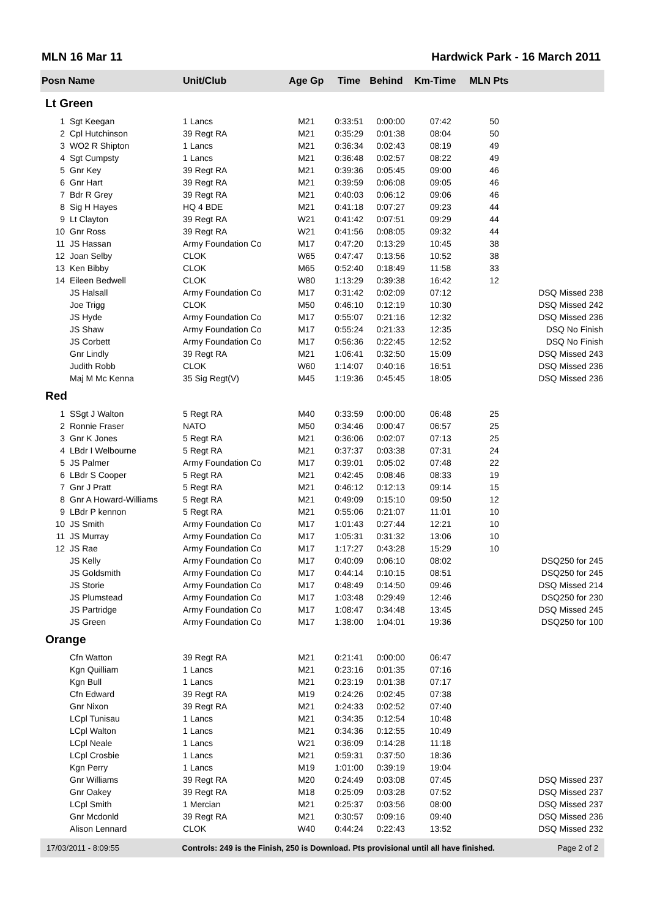MLN 16 Mar 11 Hardwick Park - 16 March 2011
| Posn Name | | Unit/Club | Age Gp | Time | Behind | Km-Time | MLN Pts | |
| --- | --- | --- | --- | --- | --- | --- | --- | --- |
| Lt Green | | | | | | | | |
| 1 | Sgt Keegan | 1 Lancs | M21 | 0:33:51 | 0:00:00 | 07:42 | 50 | |
| 2 | Cpl Hutchinson | 39 Regt RA | M21 | 0:35:29 | 0:01:38 | 08:04 | 50 | |
| 3 | WO2 R Shipton | 1 Lancs | M21 | 0:36:34 | 0:02:43 | 08:19 | 49 | |
| 4 | Sgt Cumpsty | 1 Lancs | M21 | 0:36:48 | 0:02:57 | 08:22 | 49 | |
| 5 | Gnr Key | 39 Regt RA | M21 | 0:39:36 | 0:05:45 | 09:00 | 46 | |
| 6 | Gnr Hart | 39 Regt RA | M21 | 0:39:59 | 0:06:08 | 09:05 | 46 | |
| 7 | Bdr R Grey | 39 Regt RA | M21 | 0:40:03 | 0:06:12 | 09:06 | 46 | |
| 8 | Sig H Hayes | HQ 4 BDE | M21 | 0:41:18 | 0:07:27 | 09:23 | 44 | |
| 9 | Lt Clayton | 39 Regt RA | W21 | 0:41:42 | 0:07:51 | 09:29 | 44 | |
| 10 | Gnr Ross | 39 Regt RA | W21 | 0:41:56 | 0:08:05 | 09:32 | 44 | |
| 11 | JS Hassan | Army Foundation Co | M17 | 0:47:20 | 0:13:29 | 10:45 | 38 | |
| 12 | Joan Selby | CLOK | W65 | 0:47:47 | 0:13:56 | 10:52 | 38 | |
| 13 | Ken Bibby | CLOK | M65 | 0:52:40 | 0:18:49 | 11:58 | 33 | |
| 14 | Eileen Bedwell | CLOK | W80 | 1:13:29 | 0:39:38 | 16:42 | 12 | |
| | JS Halsall | Army Foundation Co | M17 | 0:31:42 | 0:02:09 | 07:12 | | DSQ Missed 238 |
| | Joe Trigg | CLOK | M50 | 0:46:10 | 0:12:19 | 10:30 | | DSQ Missed 242 |
| | JS Hyde | Army Foundation Co | M17 | 0:55:07 | 0:21:16 | 12:32 | | DSQ Missed 236 |
| | JS Shaw | Army Foundation Co | M17 | 0:55:24 | 0:21:33 | 12:35 | | DSQ No Finish |
| | JS Corbett | Army Foundation Co | M17 | 0:56:36 | 0:22:45 | 12:52 | | DSQ No Finish |
| | Gnr Lindly | 39 Regt RA | M21 | 1:06:41 | 0:32:50 | 15:09 | | DSQ Missed 243 |
| | Judith Robb | CLOK | W60 | 1:14:07 | 0:40:16 | 16:51 | | DSQ Missed 236 |
| | Maj M Mc Kenna | 35 Sig Regt(V) | M45 | 1:19:36 | 0:45:45 | 18:05 | | DSQ Missed 236 |
| Red | | | | | | | | |
| 1 | SSgt J Walton | 5 Regt RA | M40 | 0:33:59 | 0:00:00 | 06:48 | 25 | |
| 2 | Ronnie Fraser | NATO | M50 | 0:34:46 | 0:00:47 | 06:57 | 25 | |
| 3 | Gnr K Jones | 5 Regt RA | M21 | 0:36:06 | 0:02:07 | 07:13 | 25 | |
| 4 | LBdr I Welbourne | 5 Regt RA | M21 | 0:37:37 | 0:03:38 | 07:31 | 24 | |
| 5 | JS Palmer | Army Foundation Co | M17 | 0:39:01 | 0:05:02 | 07:48 | 22 | |
| 6 | LBdr S Cooper | 5 Regt RA | M21 | 0:42:45 | 0:08:46 | 08:33 | 19 | |
| 7 | Gnr J Pratt | 5 Regt RA | M21 | 0:46:12 | 0:12:13 | 09:14 | 15 | |
| 8 | Gnr A Howard-Williams | 5 Regt RA | M21 | 0:49:09 | 0:15:10 | 09:50 | 12 | |
| 9 | LBdr P kennon | 5 Regt RA | M21 | 0:55:06 | 0:21:07 | 11:01 | 10 | |
| 10 | JS Smith | Army Foundation Co | M17 | 1:01:43 | 0:27:44 | 12:21 | 10 | |
| 11 | JS Murray | Army Foundation Co | M17 | 1:05:31 | 0:31:32 | 13:06 | 10 | |
| 12 | JS Rae | Army Foundation Co | M17 | 1:17:27 | 0:43:28 | 15:29 | 10 | |
| | JS Kelly | Army Foundation Co | M17 | 0:40:09 | 0:06:10 | 08:02 | | DSQ250 for 245 |
| | JS Goldsmith | Army Foundation Co | M17 | 0:44:14 | 0:10:15 | 08:51 | | DSQ250 for 245 |
| | JS Storie | Army Foundation Co | M17 | 0:48:49 | 0:14:50 | 09:46 | | DSQ Missed 214 |
| | JS Plumstead | Army Foundation Co | M17 | 1:03:48 | 0:29:49 | 12:46 | | DSQ250 for 230 |
| | JS Partridge | Army Foundation Co | M17 | 1:08:47 | 0:34:48 | 13:45 | | DSQ Missed 245 |
| | JS Green | Army Foundation Co | M17 | 1:38:00 | 1:04:01 | 19:36 | | DSQ250 for 100 |
| Orange | | | | | | | | |
| | Cfn Watton | 39 Regt RA | M21 | 0:21:41 | 0:00:00 | 06:47 | | |
| | Kgn Quilliam | 1 Lancs | M21 | 0:23:16 | 0:01:35 | 07:16 | | |
| | Kgn Bull | 1 Lancs | M21 | 0:23:19 | 0:01:38 | 07:17 | | |
| | Cfn Edward | 39 Regt RA | M19 | 0:24:26 | 0:02:45 | 07:38 | | |
| | Gnr Nixon | 39 Regt RA | M21 | 0:24:33 | 0:02:52 | 07:40 | | |
| | LCpl Tunisau | 1 Lancs | M21 | 0:34:35 | 0:12:54 | 10:48 | | |
| | LCpl Walton | 1 Lancs | M21 | 0:34:36 | 0:12:55 | 10:49 | | |
| | LCpl Neale | 1 Lancs | W21 | 0:36:09 | 0:14:28 | 11:18 | | |
| | LCpl Crosbie | 1 Lancs | M21 | 0:59:31 | 0:37:50 | 18:36 | | |
| | Kgn Perry | 1 Lancs | M19 | 1:01:00 | 0:39:19 | 19:04 | | |
| | Gnr Williams | 39 Regt RA | M20 | 0:24:49 | 0:03:08 | 07:45 | | DSQ Missed 237 |
| | Gnr Oakey | 39 Regt RA | M18 | 0:25:09 | 0:03:28 | 07:52 | | DSQ Missed 237 |
| | LCpl Smith | 1 Mercian | M21 | 0:25:37 | 0:03:56 | 08:00 | | DSQ Missed 237 |
| | Gnr Mcdonld | 39 Regt RA | M21 | 0:30:57 | 0:09:16 | 09:40 | | DSQ Missed 236 |
| | Alison Lennard | CLOK | W40 | 0:44:24 | 0:22:43 | 13:52 | | DSQ Missed 232 |
17/03/2011 - 8:09:55 Controls: 249 is the Finish, 250 is Download. Pts provisional until all have finished. Page 2 of 2